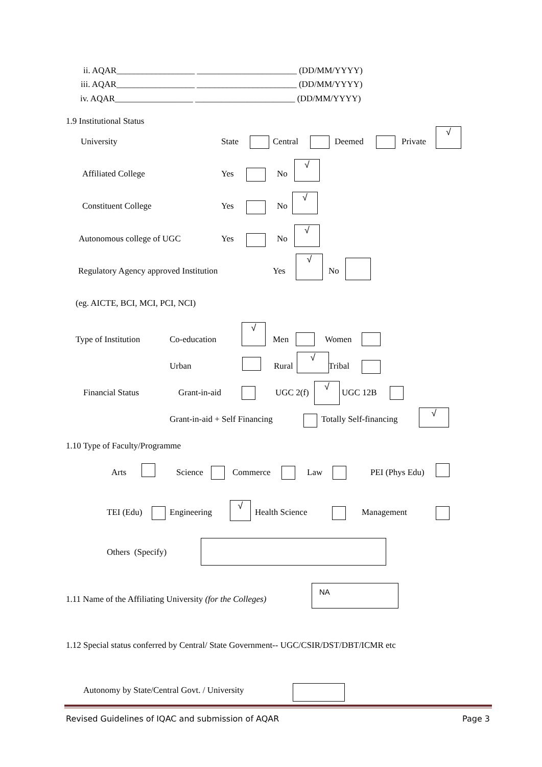ii. AQAR__________________ _______________________ (DD/MM/YYYY)
iii. AQAR__________________ _______________________ (DD/MM/YYYY)
iv. AQAR__________________ _______________________ (DD/MM/YYYY)
1.9 Institutional Status
University State Central Deemed Private
√
Affiliated College Yes No
√
Constituent College Yes No
√
Autonomous college of UGC Yes No
√
Regulatory Agency approved Institution Yes
√
No
(eg. AICTE, BCI, MCI, PCI, NCI)
Type of Institution Co-education
√
Men Women
Urban Rural
√
Tribal
Financial Status Grant-in-aid UGC 2(f)
√
UGC 12B
Grant-in-aid + Self Financing Totally Self-financing
√
1.10 Type of Faculty/Programme
Arts Science Commerce Law PEI (Phys Edu)
TEI (Edu) Engineering
√
Health Science Management
Others (Specify)
1.11 Name of the Affiliating University (for the Colleges)
NA
1.12 Special status conferred by Central/ State Government-- UGC/CSIR/DST/DBT/ICMR etc
Autonomy by State/Central Govt. / University
Revised Guidelines of IQAC and submission of AQAR Page 3